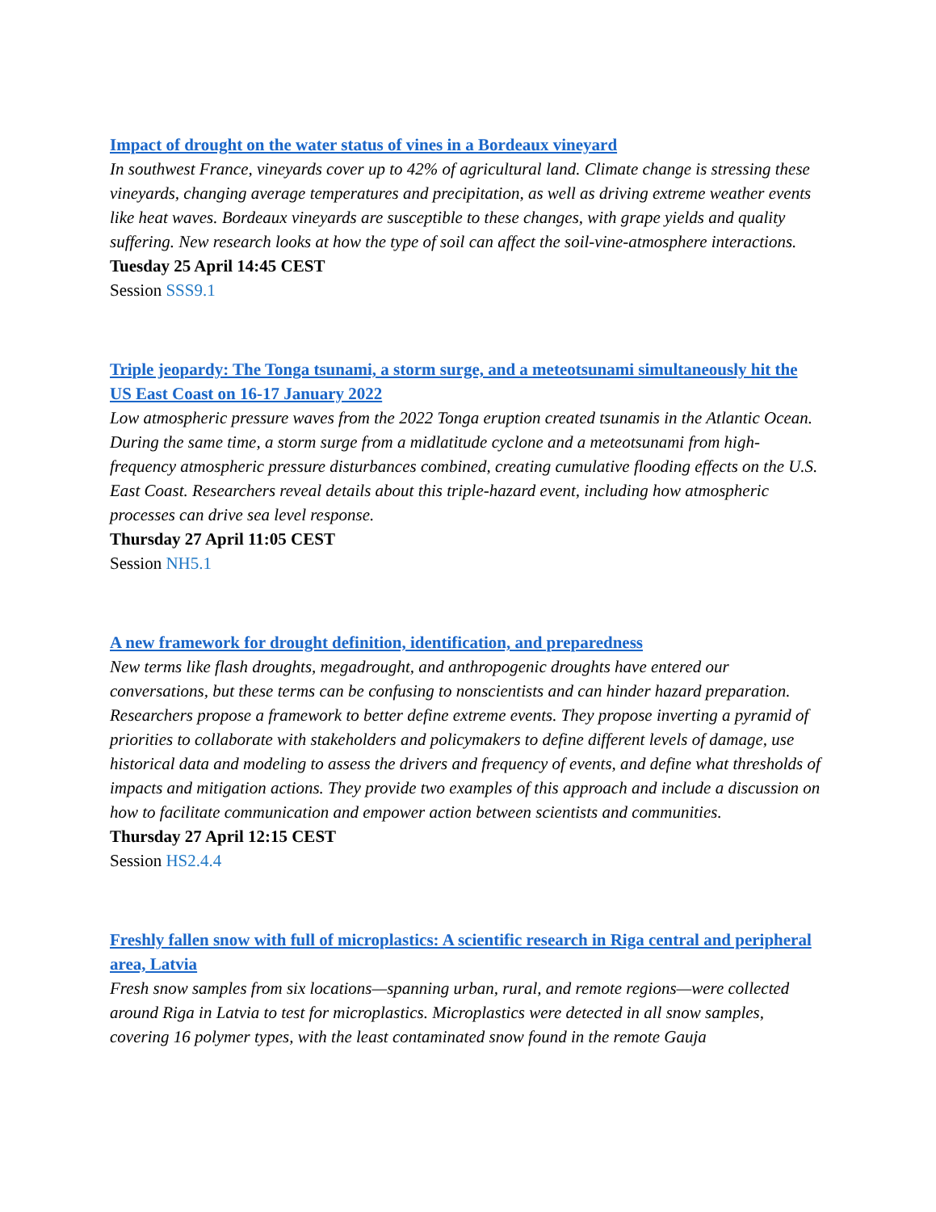Impact of drought on the water status of vines in a Bordeaux vineyard
In southwest France, vineyards cover up to 42% of agricultural land. Climate change is stressing these vineyards, changing average temperatures and precipitation, as well as driving extreme weather events like heat waves. Bordeaux vineyards are susceptible to these changes, with grape yields and quality suffering. New research looks at how the type of soil can affect the soil-vine-atmosphere interactions.
Tuesday 25 April 14:45 CEST
Session SSS9.1
Triple jeopardy: The Tonga tsunami, a storm surge, and a meteotsunami simultaneously hit the US East Coast on 16-17 January 2022
Low atmospheric pressure waves from the 2022 Tonga eruption created tsunamis in the Atlantic Ocean. During the same time, a storm surge from a midlatitude cyclone and a meteotsunami from high-frequency atmospheric pressure disturbances combined, creating cumulative flooding effects on the U.S. East Coast. Researchers reveal details about this triple-hazard event, including how atmospheric processes can drive sea level response.
Thursday 27 April 11:05 CEST
Session NH5.1
A new framework for drought definition, identification, and preparedness
New terms like flash droughts, megadrought, and anthropogenic droughts have entered our conversations, but these terms can be confusing to nonscientists and can hinder hazard preparation. Researchers propose a framework to better define extreme events. They propose inverting a pyramid of priorities to collaborate with stakeholders and policymakers to define different levels of damage, use historical data and modeling to assess the drivers and frequency of events, and define what thresholds of impacts and mitigation actions. They provide two examples of this approach and include a discussion on how to facilitate communication and empower action between scientists and communities.
Thursday 27 April 12:15 CEST
Session HS2.4.4
Freshly fallen snow with full of microplastics: A scientific research in Riga central and peripheral area, Latvia
Fresh snow samples from six locations—spanning urban, rural, and remote regions—were collected around Riga in Latvia to test for microplastics. Microplastics were detected in all snow samples, covering 16 polymer types, with the least contaminated snow found in the remote Gauja